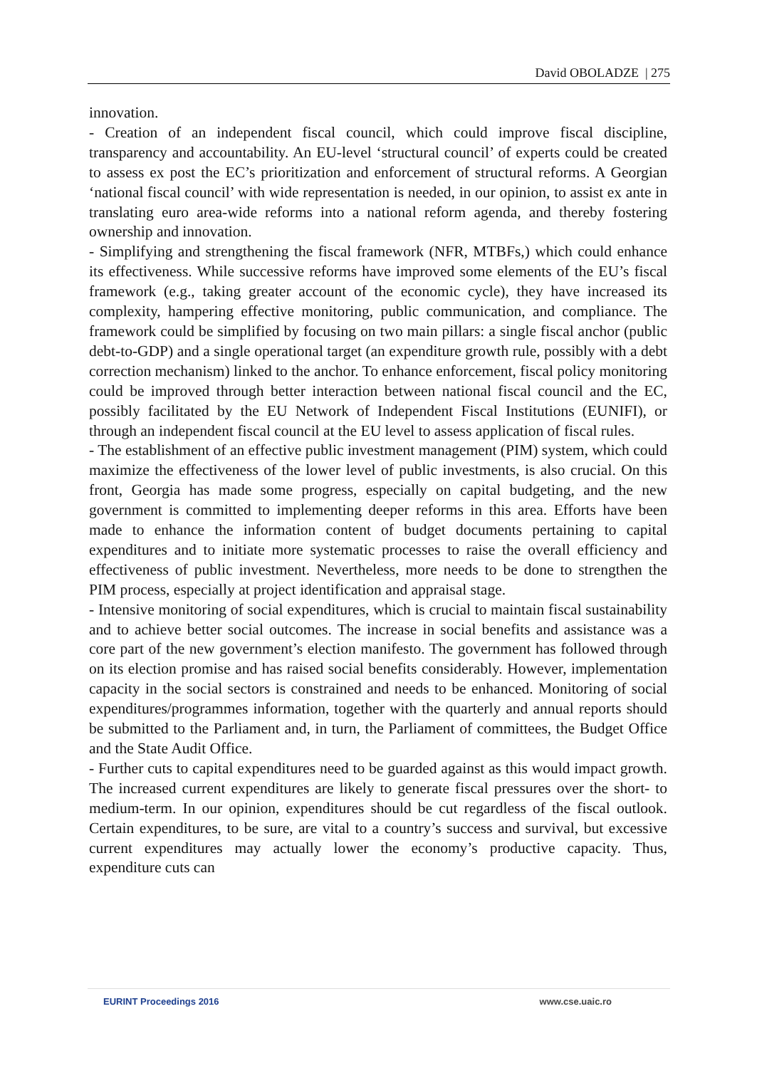David OBOLADZE | 275
innovation.
- Creation of an independent fiscal council, which could improve fiscal discipline, transparency and accountability. An EU-level ‘structural council’ of experts could be created to assess ex post the EC’s prioritization and enforcement of structural reforms. A Georgian ‘national fiscal council’ with wide representation is needed, in our opinion, to assist ex ante in translating euro area-wide reforms into a national reform agenda, and thereby fostering ownership and innovation.
- Simplifying and strengthening the fiscal framework (NFR, MTBFs,) which could enhance its effectiveness. While successive reforms have improved some elements of the EU’s fiscal framework (e.g., taking greater account of the economic cycle), they have increased its complexity, hampering effective monitoring, public communication, and compliance. The framework could be simplified by focusing on two main pillars: a single fiscal anchor (public debt-to-GDP) and a single operational target (an expenditure growth rule, possibly with a debt correction mechanism) linked to the anchor. To enhance enforcement, fiscal policy monitoring could be improved through better interaction between national fiscal council and the EC, possibly facilitated by the EU Network of Independent Fiscal Institutions (EUNIFI), or through an independent fiscal council at the EU level to assess application of fiscal rules.
- The establishment of an effective public investment management (PIM) system, which could maximize the effectiveness of the lower level of public investments, is also crucial. On this front, Georgia has made some progress, especially on capital budgeting, and the new government is committed to implementing deeper reforms in this area. Efforts have been made to enhance the information content of budget documents pertaining to capital expenditures and to initiate more systematic processes to raise the overall efficiency and effectiveness of public investment. Nevertheless, more needs to be done to strengthen the PIM process, especially at project identification and appraisal stage.
- Intensive monitoring of social expenditures, which is crucial to maintain fiscal sustainability and to achieve better social outcomes. The increase in social benefits and assistance was a core part of the new government’s election manifesto. The government has followed through on its election promise and has raised social benefits considerably. However, implementation capacity in the social sectors is constrained and needs to be enhanced. Monitoring of social expenditures/programmes information, together with the quarterly and annual reports should be submitted to the Parliament and, in turn, the Parliament of committees, the Budget Office and the State Audit Office.
- Further cuts to capital expenditures need to be guarded against as this would impact growth. The increased current expenditures are likely to generate fiscal pressures over the short- to medium-term. In our opinion, expenditures should be cut regardless of the fiscal outlook. Certain expenditures, to be sure, are vital to a country’s success and survival, but excessive current expenditures may actually lower the economy’s productive capacity. Thus, expenditure cuts can
EURINT Proceedings 2016 www.cse.uaic.ro